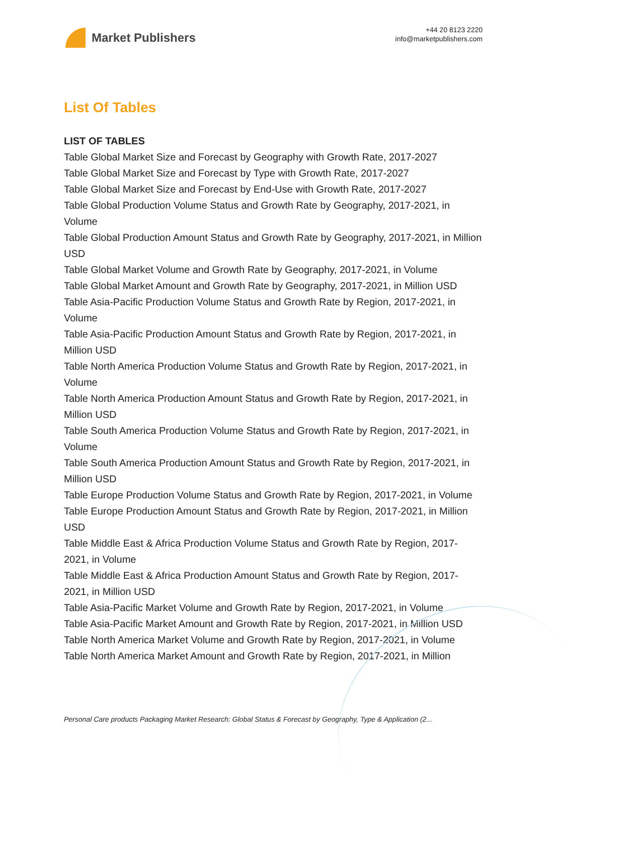Market Publishers
+44 20 8123 2220
info@marketpublishers.com
List Of Tables
LIST OF TABLES
Table Global Market Size and Forecast by Geography with Growth Rate, 2017-2027
Table Global Market Size and Forecast by Type with Growth Rate, 2017-2027
Table Global Market Size and Forecast by End-Use with Growth Rate, 2017-2027
Table Global Production Volume Status and Growth Rate by Geography, 2017-2021, in Volume
Table Global Production Amount Status and Growth Rate by Geography, 2017-2021, in Million USD
Table Global Market Volume and Growth Rate by Geography, 2017-2021, in Volume
Table Global Market Amount and Growth Rate by Geography, 2017-2021, in Million USD
Table Asia-Pacific Production Volume Status and Growth Rate by Region, 2017-2021, in Volume
Table Asia-Pacific Production Amount Status and Growth Rate by Region, 2017-2021, in Million USD
Table North America Production Volume Status and Growth Rate by Region, 2017-2021, in Volume
Table North America Production Amount Status and Growth Rate by Region, 2017-2021, in Million USD
Table South America Production Volume Status and Growth Rate by Region, 2017-2021, in Volume
Table South America Production Amount Status and Growth Rate by Region, 2017-2021, in Million USD
Table Europe Production Volume Status and Growth Rate by Region, 2017-2021, in Volume
Table Europe Production Amount Status and Growth Rate by Region, 2017-2021, in Million USD
Table Middle East & Africa Production Volume Status and Growth Rate by Region, 2017-2021, in Volume
Table Middle East & Africa Production Amount Status and Growth Rate by Region, 2017-2021, in Million USD
Table Asia-Pacific Market Volume and Growth Rate by Region, 2017-2021, in Volume
Table Asia-Pacific Market Amount and Growth Rate by Region, 2017-2021, in Million USD
Table North America Market Volume and Growth Rate by Region, 2017-2021, in Volume
Table North America Market Amount and Growth Rate by Region, 2017-2021, in Million
Personal Care products Packaging Market Research: Global Status & Forecast by Geography, Type & Application (2...